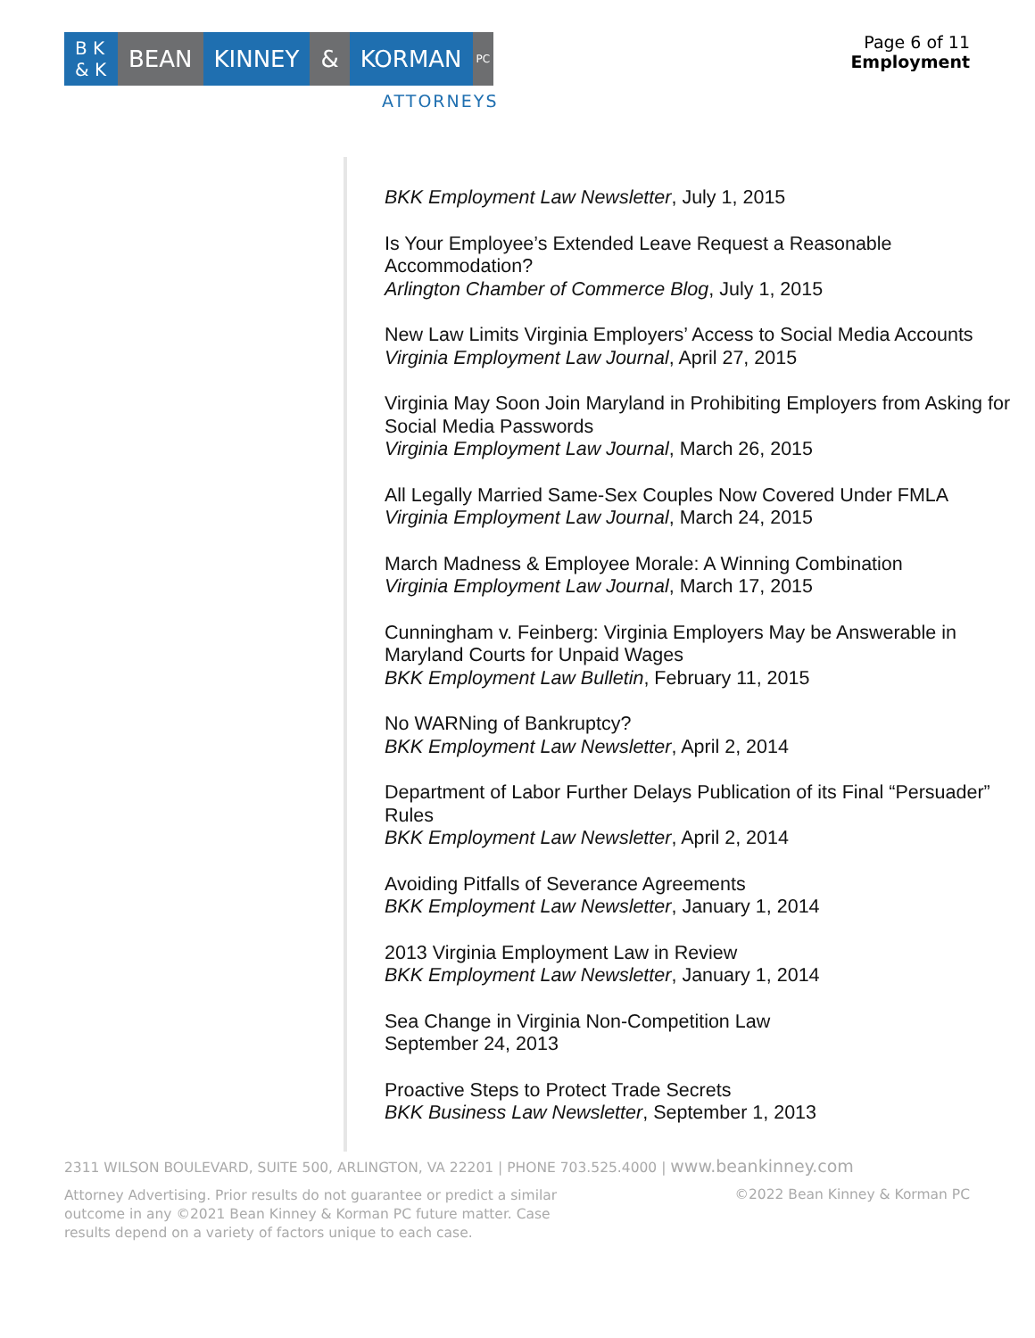B K & K
BEAN KINNEY & KORMAN
PC
ATTORNEYS
Page 6 of 11
Employment
BKK Employment Law Newsletter, July 1, 2015
Is Your Employee’s Extended Leave Request a Reasonable Accommodation?
Arlington Chamber of Commerce Blog, July 1, 2015
New Law Limits Virginia Employers’ Access to Social Media Accounts
Virginia Employment Law Journal, April 27, 2015
Virginia May Soon Join Maryland in Prohibiting Employers from Asking for Social Media Passwords
Virginia Employment Law Journal, March 26, 2015
All Legally Married Same-Sex Couples Now Covered Under FMLA
Virginia Employment Law Journal, March 24, 2015
March Madness & Employee Morale: A Winning Combination
Virginia Employment Law Journal, March 17, 2015
Cunningham v. Feinberg: Virginia Employers May be Answerable in Maryland Courts for Unpaid Wages
BKK Employment Law Bulletin, February 11, 2015
No WARNing of Bankruptcy?
BKK Employment Law Newsletter, April 2, 2014
Department of Labor Further Delays Publication of its Final “Persuader” Rules
BKK Employment Law Newsletter, April 2, 2014
Avoiding Pitfalls of Severance Agreements
BKK Employment Law Newsletter, January 1, 2014
2013 Virginia Employment Law in Review
BKK Employment Law Newsletter, January 1, 2014
Sea Change in Virginia Non-Competition Law
September 24, 2013
Proactive Steps to Protect Trade Secrets
BKK Business Law Newsletter, September 1, 2013
2311 WILSON BOULEVARD, SUITE 500, ARLINGTON, VA 22201 | PHONE 703.525.4000 | www.beankinney.com
Attorney Advertising. Prior results do not guarantee or predict a similar outcome in any ©2021 Bean Kinney & Korman PC future matter. Case results depend on a variety of factors unique to each case.
©2022 Bean Kinney & Korman PC